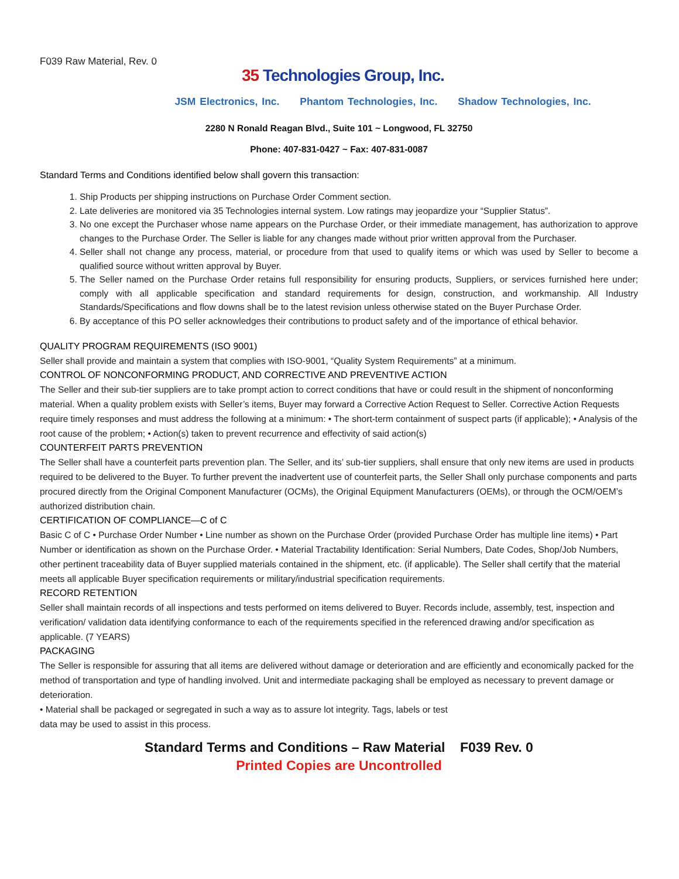F039 Raw Material, Rev. 0
35 Technologies Group, Inc.
JSM Electronics, Inc. Phantom Technologies, Inc. Shadow Technologies, Inc.
2280 N Ronald Reagan Blvd., Suite 101 ~ Longwood, FL 32750
Phone: 407-831-0427 ~ Fax: 407-831-0087
Standard Terms and Conditions identified below shall govern this transaction:
1. Ship Products per shipping instructions on Purchase Order Comment section.
2. Late deliveries are monitored via 35 Technologies internal system. Low ratings may jeopardize your “Supplier Status”.
3. No one except the Purchaser whose name appears on the Purchase Order, or their immediate management, has authorization to approve changes to the Purchase Order. The Seller is liable for any changes made without prior written approval from the Purchaser.
4. Seller shall not change any process, material, or procedure from that used to qualify items or which was used by Seller to become a qualified source without written approval by Buyer.
5. The Seller named on the Purchase Order retains full responsibility for ensuring products, Suppliers, or services furnished here under; comply with all applicable specification and standard requirements for design, construction, and workmanship. All Industry Standards/Specifications and flow downs shall be to the latest revision unless otherwise stated on the Buyer Purchase Order.
6. By acceptance of this PO seller acknowledges their contributions to product safety and of the importance of ethical behavior.
QUALITY PROGRAM REQUIREMENTS (ISO 9001)
Seller shall provide and maintain a system that complies with ISO-9001, “Quality System Requirements” at a minimum.
CONTROL OF NONCONFORMING PRODUCT, AND CORRECTIVE AND PREVENTIVE ACTION
The Seller and their sub-tier suppliers are to take prompt action to correct conditions that have or could result in the shipment of nonconforming material. When a quality problem exists with Seller’s items, Buyer may forward a Corrective Action Request to Seller. Corrective Action Requests require timely responses and must address the following at a minimum: • The short-term containment of suspect parts (if applicable); • Analysis of the root cause of the problem; • Action(s) taken to prevent recurrence and effectivity of said action(s)
COUNTERFEIT PARTS PREVENTION
The Seller shall have a counterfeit parts prevention plan. The Seller, and its’ sub-tier suppliers, shall ensure that only new items are used in products required to be delivered to the Buyer. To further prevent the inadvertent use of counterfeit parts, the Seller Shall only purchase components and parts procured directly from the Original Component Manufacturer (OCMs), the Original Equipment Manufacturers (OEMs), or through the OCM/OEM’s authorized distribution chain.
CERTIFICATION OF COMPLIANCE—C of C
Basic C of C • Purchase Order Number • Line number as shown on the Purchase Order (provided Purchase Order has multiple line items) • Part Number or identification as shown on the Purchase Order. • Material Tractability Identification: Serial Numbers, Date Codes, Shop/Job Numbers, other pertinent traceability data of Buyer supplied materials contained in the shipment, etc. (if applicable). The Seller shall certify that the material meets all applicable Buyer specification requirements or military/industrial specification requirements.
RECORD RETENTION
Seller shall maintain records of all inspections and tests performed on items delivered to Buyer. Records include, assembly, test, inspection and verification/ validation data identifying conformance to each of the requirements specified in the referenced drawing and/or specification as applicable. (7 YEARS)
PACKAGING
The Seller is responsible for assuring that all items are delivered without damage or deterioration and are efficiently and economically packed for the method of transportation and type of handling involved. Unit and intermediate packaging shall be employed as necessary to prevent damage or deterioration.
• Material shall be packaged or segregated in such a way as to assure lot integrity. Tags, labels or test
data may be used to assist in this process.
Standard Terms and Conditions – Raw Material F039 Rev. 0
Printed Copies are Uncontrolled